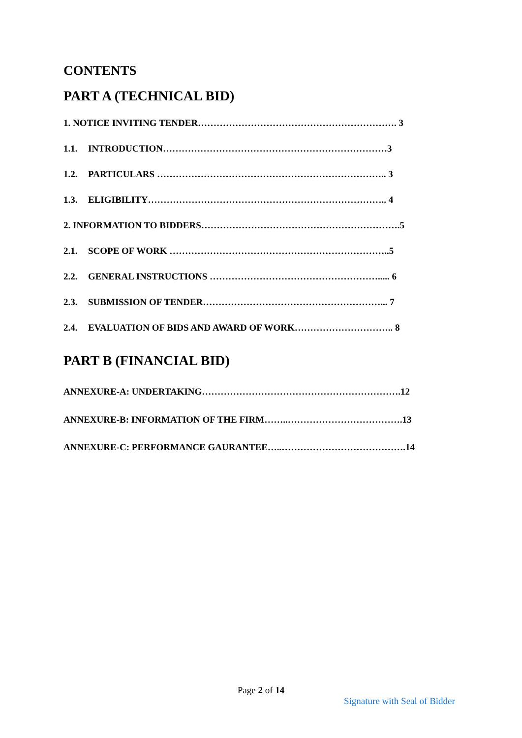CONTENTS
PART A (TECHNICAL BID)
1. NOTICE INVITING TENDER………………………………………………………. 3
1.1. INTRODUCTION………………………………………………………………3
1.2. PARTICULARS ……………………………………………………………….. 3
1.3. ELIGIBILITY………………………………………………………………….. 4
2. INFORMATION TO BIDDERS……………………………………………………….5
2.1. SCOPE OF WORK ……………………………………………………………..5
2.2. GENERAL INSTRUCTIONS ………………………………………………..... 6
2.3. SUBMISSION OF TENDER…………………………………………………... 7
2.4. EVALUATION OF BIDS AND AWARD OF WORK………………………….. 8
PART B (FINANCIAL BID)
ANNEXURE-A: UNDERTAKING……………………………………………………….12
ANNEXURE-B: INFORMATION OF THE FIRM……..……………………………….13
ANNEXURE-C: PERFORMANCE GAURANTEE…..………………………………….14
Page 2 of 14
Signature with Seal of Bidder